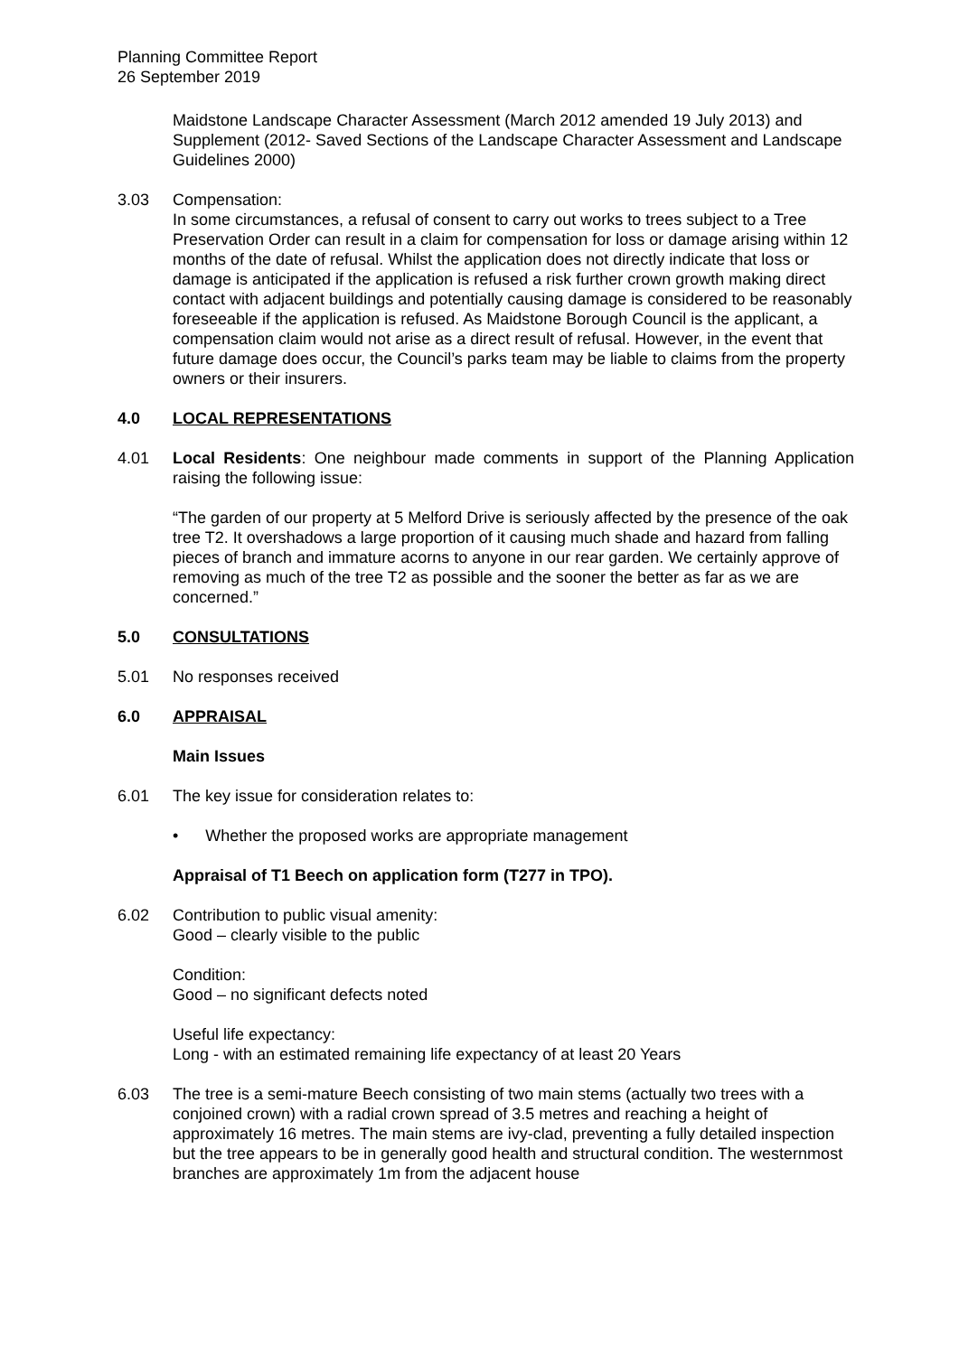Planning Committee Report
26 September 2019
Maidstone Landscape Character Assessment (March 2012 amended 19 July 2013) and Supplement (2012- Saved Sections of the Landscape Character Assessment and Landscape Guidelines 2000)
3.03 Compensation:
In some circumstances, a refusal of consent to carry out works to trees subject to a Tree Preservation Order can result in a claim for compensation for loss or damage arising within 12 months of the date of refusal. Whilst the application does not directly indicate that loss or damage is anticipated if the application is refused a risk further crown growth making direct contact with adjacent buildings and potentially causing damage is considered to be reasonably foreseeable if the application is refused. As Maidstone Borough Council is the applicant, a compensation claim would not arise as a direct result of refusal. However, in the event that future damage does occur, the Council’s parks team may be liable to claims from the property owners or their insurers.
4.0 LOCAL REPRESENTATIONS
4.01 Local Residents: One neighbour made comments in support of the Planning Application raising the following issue:
“The garden of our property at 5 Melford Drive is seriously affected by the presence of the oak tree T2. It overshadows a large proportion of it causing much shade and hazard from falling pieces of branch and immature acorns to anyone in our rear garden. We certainly approve of removing as much of the tree T2 as possible and the sooner the better as far as we are concerned.”
5.0 CONSULTATIONS
5.01 No responses received
6.0 APPRAISAL
Main Issues
6.01 The key issue for consideration relates to:
• Whether the proposed works are appropriate management
Appraisal of T1 Beech on application form (T277 in TPO).
6.02 Contribution to public visual amenity:
Good – clearly visible to the public
Condition:
Good – no significant defects noted
Useful life expectancy:
Long - with an estimated remaining life expectancy of at least 20 Years
6.03 The tree is a semi-mature Beech consisting of two main stems (actually two trees with a conjoined crown) with a radial crown spread of 3.5 metres and reaching a height of approximately 16 metres. The main stems are ivy-clad, preventing a fully detailed inspection but the tree appears to be in generally good health and structural condition. The westernmost branches are approximately 1m from the adjacent house